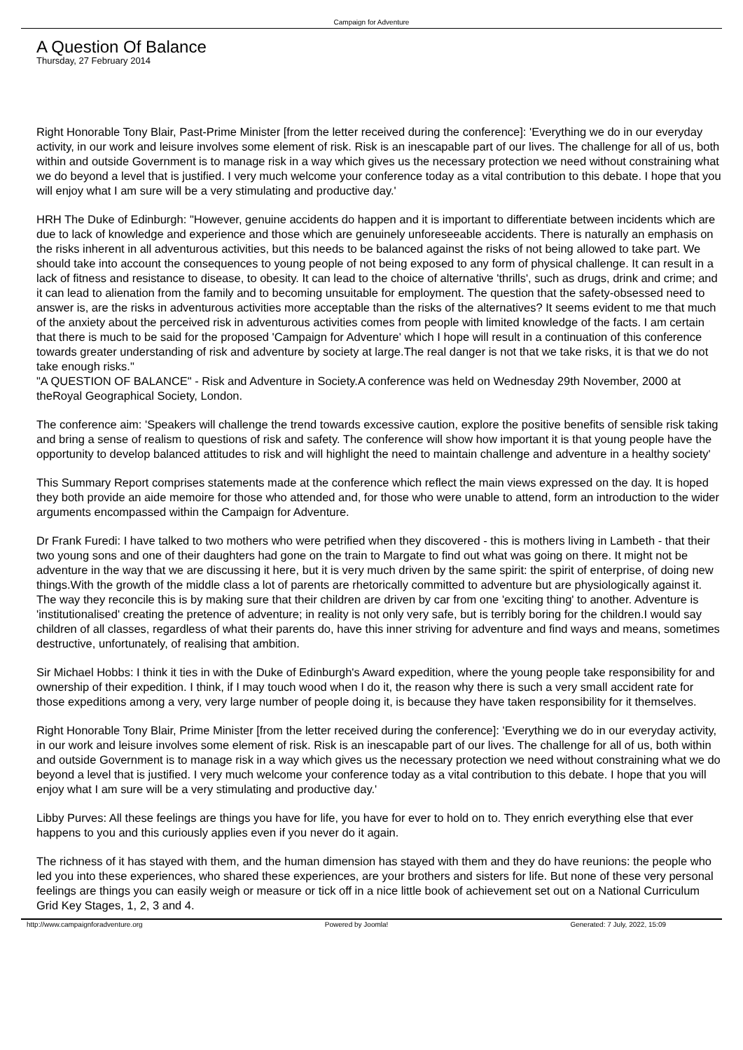Campaign for Adventure
A Question Of Balance
Thursday, 27 February 2014
Right Honorable Tony Blair, Past-Prime Minister [from the letter received during the conference]: 'Everything we do in our everyday activity, in our work and leisure involves some element of risk. Risk is an inescapable part of our lives. The challenge for all of us, both within and outside Government is to manage risk in a way which gives us the necessary protection we need without constraining what we do beyond a level that is justified. I very much welcome your conference today as a vital contribution to this debate. I hope that you will enjoy what I am sure will be a very stimulating and productive day.'
HRH The Duke of Edinburgh: "However, genuine accidents do happen and it is important to differentiate between incidents which are due to lack of knowledge and experience and those which are genuinely unforeseeable accidents. There is naturally an emphasis on the risks inherent in all adventurous activities, but this needs to be balanced against the risks of not being allowed to take part. We should take into account the consequences to young people of not being exposed to any form of physical challenge. It can result in a lack of fitness and resistance to disease, to obesity. It can lead to the choice of alternative 'thrills', such as drugs, drink and crime; and it can lead to alienation from the family and to becoming unsuitable for employment. The question that the safety-obsessed need to answer is, are the risks in adventurous activities more acceptable than the risks of the alternatives? It seems evident to me that much of the anxiety about the perceived risk in adventurous activities comes from people with limited knowledge of the facts. I am certain that there is much to be said for the proposed 'Campaign for Adventure' which I hope will result in a continuation of this conference towards greater understanding of risk and adventure by society at large.The real danger is not that we take risks, it is that we do not take enough risks."
"A QUESTION OF BALANCE" - Risk and Adventure in Society.A conference was held on Wednesday 29th November, 2000 at theRoyal Geographical Society, London.
The conference aim: 'Speakers will challenge the trend towards excessive caution, explore the positive benefits of sensible risk taking and bring a sense of realism to questions of risk and safety. The conference will show how important it is that young people have the opportunity to develop balanced attitudes to risk and will highlight the need to maintain challenge and adventure in a healthy society'
This Summary Report comprises statements made at the conference which reflect the main views expressed on the day. It is hoped they both provide an aide memoire for those who attended and, for those who were unable to attend, form an introduction to the wider arguments encompassed within the Campaign for Adventure.
Dr Frank Furedi: I have talked to two mothers who were petrified when they discovered - this is mothers living in Lambeth - that their two young sons and one of their daughters had gone on the train to Margate to find out what was going on there. It might not be adventure in the way that we are discussing it here, but it is very much driven by the same spirit: the spirit of enterprise, of doing new things.With the growth of the middle class a lot of parents are rhetorically committed to adventure but are physiologically against it. The way they reconcile this is by making sure that their children are driven by car from one 'exciting thing' to another. Adventure is 'institutionalised' creating the pretence of adventure; in reality is not only very safe, but is terribly boring for the children.I would say children of all classes, regardless of what their parents do, have this inner striving for adventure and find ways and means, sometimes destructive, unfortunately, of realising that ambition.
Sir Michael Hobbs: I think it ties in with the Duke of Edinburgh's Award expedition, where the young people take responsibility for and ownership of their expedition. I think, if I may touch wood when I do it, the reason why there is such a very small accident rate for those expeditions among a very, very large number of people doing it, is because they have taken responsibility for it themselves.
Right Honorable Tony Blair, Prime Minister [from the letter received during the conference]: 'Everything we do in our everyday activity, in our work and leisure involves some element of risk. Risk is an inescapable part of our lives. The challenge for all of us, both within and outside Government is to manage risk in a way which gives us the necessary protection we need without constraining what we do beyond a level that is justified. I very much welcome your conference today as a vital contribution to this debate. I hope that you will enjoy what I am sure will be a very stimulating and productive day.'
Libby Purves: All these feelings are things you have for life, you have for ever to hold on to. They enrich everything else that ever happens to you and this curiously applies even if you never do it again.
The richness of it has stayed with them, and the human dimension has stayed with them and they do have reunions: the people who led you into these experiences, who shared these experiences, are your brothers and sisters for life. But none of these very personal feelings are things you can easily weigh or measure or tick off in a nice little book of achievement set out on a National Curriculum Grid Key Stages, 1, 2, 3 and 4.
http://www.campaignforadventure.org Powered by Joomla! Generated: 7 July, 2022, 15:09